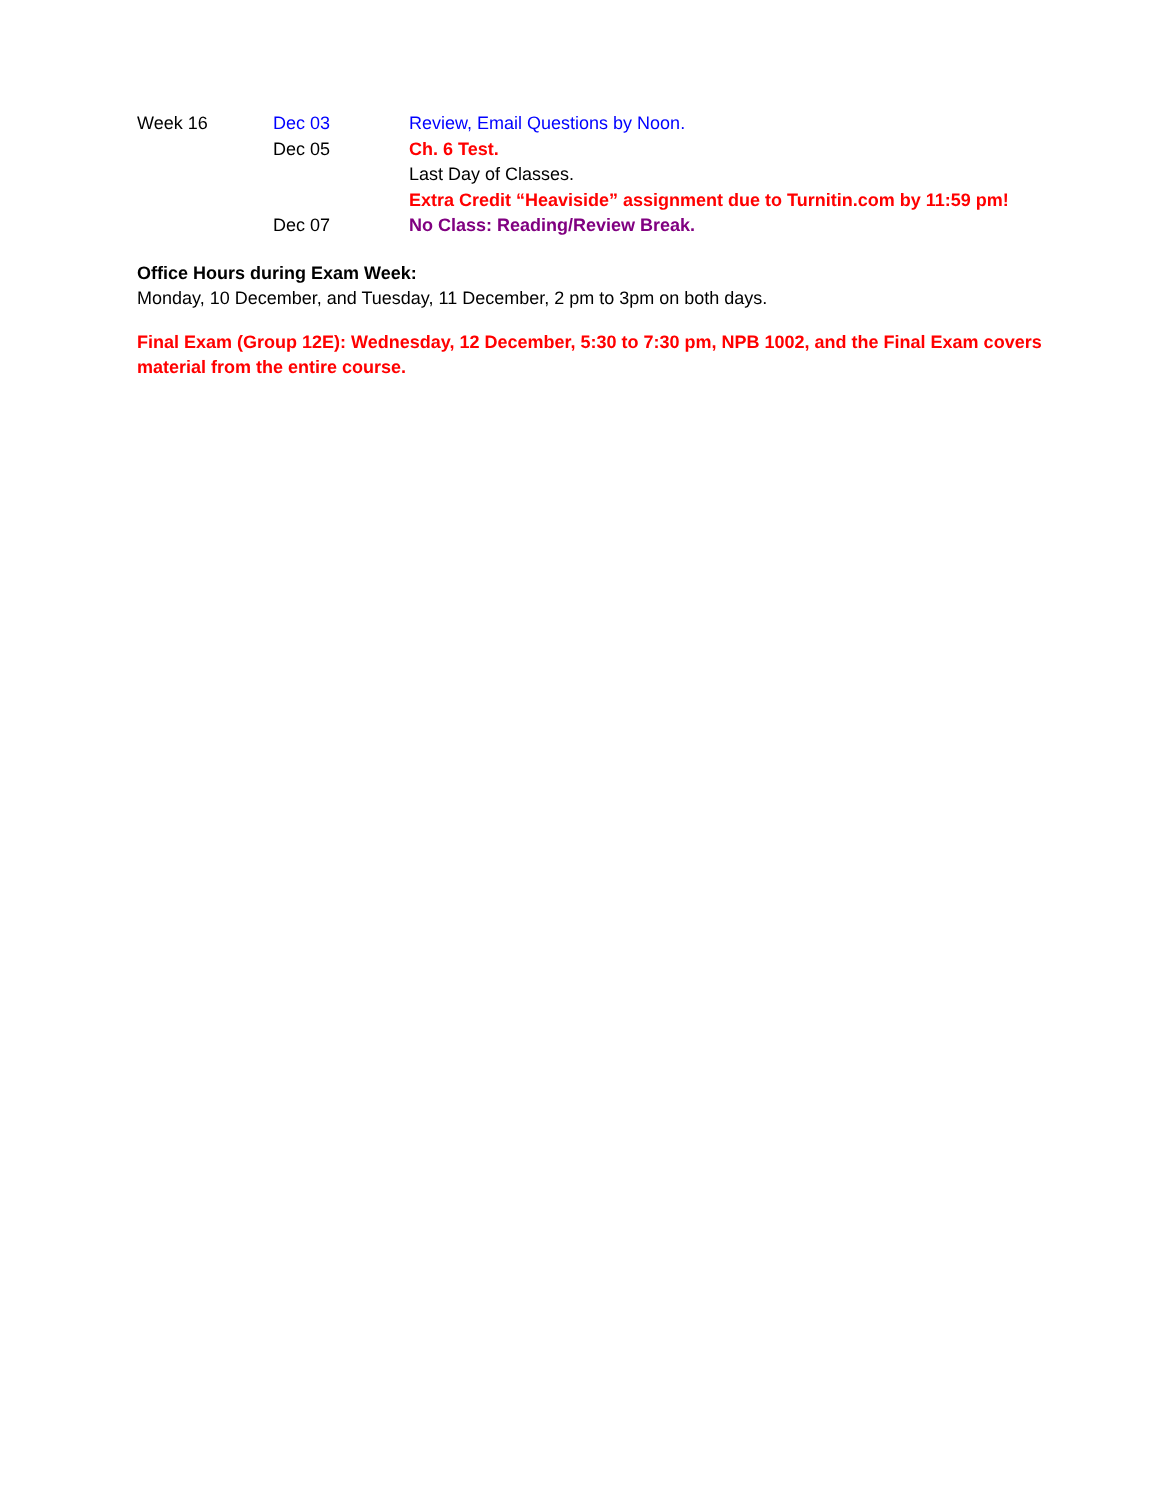| Week 16 | Dec 03 | Review, Email Questions by Noon. |
| | Dec 05 | Ch. 6 Test. |
| | | Last Day of Classes. |
| | | Extra Credit “Heaviside” assignment due to Turnitin.com by 11:59 pm! |
| | Dec 07 | No Class: Reading/Review Break. |
Office Hours during Exam Week:
Monday, 10 December, and Tuesday, 11 December, 2 pm to 3pm on both days.
Final Exam (Group 12E): Wednesday, 12 December, 5:30 to 7:30 pm, NPB 1002, and the Final Exam covers material from the entire course.